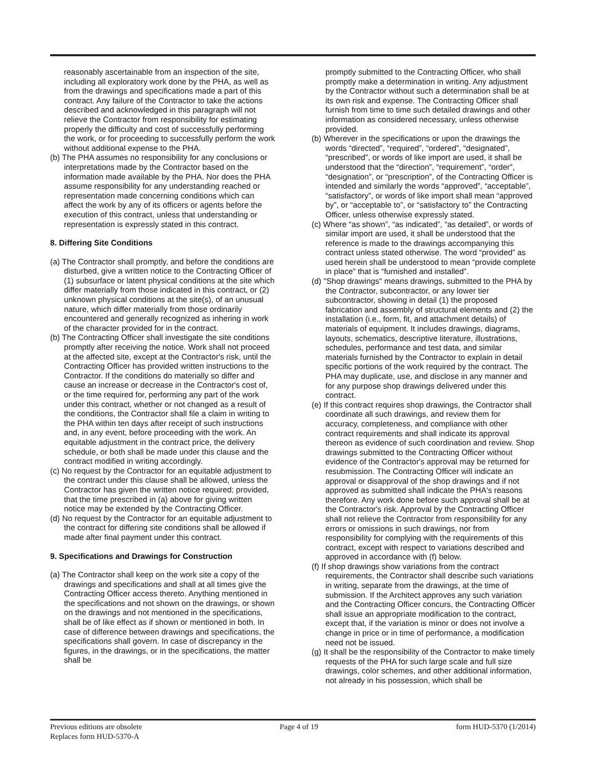reasonably ascertainable from an inspection of the site, including all exploratory work done by the PHA, as well as from the drawings and specifications made a part of this contract. Any failure of the Contractor to take the actions described and acknowledged in this paragraph will not relieve the Contractor from responsibility for estimating properly the difficulty and cost of successfully performing the work, or for proceeding to successfully perform the work without additional expense to the PHA.
(b) The PHA assumes no responsibility for any conclusions or interpretations made by the Contractor based on the information made available by the PHA. Nor does the PHA assume responsibility for any understanding reached or representation made concerning conditions which can affect the work by any of its officers or agents before the execution of this contract, unless that understanding or representation is expressly stated in this contract.
8. Differing Site Conditions
(a) The Contractor shall promptly, and before the conditions are disturbed, give a written notice to the Contracting Officer of (1) subsurface or latent physical conditions at the site which differ materially from those indicated in this contract, or (2) unknown physical conditions at the site(s), of an unusual nature, which differ materially from those ordinarily encountered and generally recognized as inhering in work of the character provided for in the contract.
(b) The Contracting Officer shall investigate the site conditions promptly after receiving the notice. Work shall not proceed at the affected site, except at the Contractor's risk, until the Contracting Officer has provided written instructions to the Contractor. If the conditions do materially so differ and cause an increase or decrease in the Contractor's cost of, or the time required for, performing any part of the work under this contract, whether or not changed as a result of the conditions, the Contractor shall file a claim in writing to the PHA within ten days after receipt of such instructions and, in any event, before proceeding with the work. An equitable adjustment in the contract price, the delivery schedule, or both shall be made under this clause and the contract modified in writing accordingly.
(c) No request by the Contractor for an equitable adjustment to the contract under this clause shall be allowed, unless the Contractor has given the written notice required; provided, that the time prescribed in (a) above for giving written notice may be extended by the Contracting Officer.
(d) No request by the Contractor for an equitable adjustment to the contract for differing site conditions shall be allowed if made after final payment under this contract.
9. Specifications and Drawings for Construction
(a) The Contractor shall keep on the work site a copy of the drawings and specifications and shall at all times give the Contracting Officer access thereto. Anything mentioned in the specifications and not shown on the drawings, or shown on the drawings and not mentioned in the specifications, shall be of like effect as if shown or mentioned in both. In case of difference between drawings and specifications, the specifications shall govern. In case of discrepancy in the figures, in the drawings, or in the specifications, the matter shall be
promptly submitted to the Contracting Officer, who shall promptly make a determination in writing. Any adjustment by the Contractor without such a determination shall be at its own risk and expense. The Contracting Officer shall furnish from time to time such detailed drawings and other information as considered necessary, unless otherwise provided.
(b) Wherever in the specifications or upon the drawings the words “directed”, “required”, “ordered”, “designated”, “prescribed”, or words of like import are used, it shall be understood that the “direction”, “requirement”, “order”, “designation”, or “prescription”, of the Contracting Officer is intended and similarly the words “approved”, “acceptable”, “satisfactory”, or words of like import shall mean “approved by”, or “acceptable to”, or “satisfactory to” the Contracting Officer, unless otherwise expressly stated.
(c) Where “as shown”, “as indicated”, “as detailed”, or words of similar import are used, it shall be understood that the reference is made to the drawings accompanying this contract unless stated otherwise. The word “provided” as used herein shall be understood to mean “provide complete in place” that is “furnished and installed”.
(d) "Shop drawings" means drawings, submitted to the PHA by the Contractor, subcontractor, or any lower tier subcontractor, showing in detail (1) the proposed fabrication and assembly of structural elements and (2) the installation (i.e., form, fit, and attachment details) of materials of equipment. It includes drawings, diagrams, layouts, schematics, descriptive literature, illustrations, schedules, performance and test data, and similar materials furnished by the Contractor to explain in detail specific portions of the work required by the contract. The PHA may duplicate, use, and disclose in any manner and for any purpose shop drawings delivered under this contract.
(e) If this contract requires shop drawings, the Contractor shall coordinate all such drawings, and review them for accuracy, completeness, and compliance with other contract requirements and shall indicate its approval thereon as evidence of such coordination and review. Shop drawings submitted to the Contracting Officer without evidence of the Contractor's approval may be returned for resubmission. The Contracting Officer will indicate an approval or disapproval of the shop drawings and if not approved as submitted shall indicate the PHA's reasons therefore. Any work done before such approval shall be at the Contractor's risk. Approval by the Contracting Officer shall not relieve the Contractor from responsibility for any errors or omissions in such drawings, nor from responsibility for complying with the requirements of this contract, except with respect to variations described and approved in accordance with (f) below.
(f) If shop drawings show variations from the contract requirements, the Contractor shall describe such variations in writing, separate from the drawings, at the time of submission. If the Architect approves any such variation and the Contracting Officer concurs, the Contracting Officer shall issue an appropriate modification to the contract, except that, if the variation is minor or does not involve a change in price or in time of performance, a modification need not be issued.
(g) It shall be the responsibility of the Contractor to make timely requests of the PHA for such large scale and full size drawings, color schemes, and other additional information, not already in his possession, which shall be
Previous editions are obsolete
Replaces form HUD-5370-A
Page 4 of 19 form HUD-5370 (1/2014)